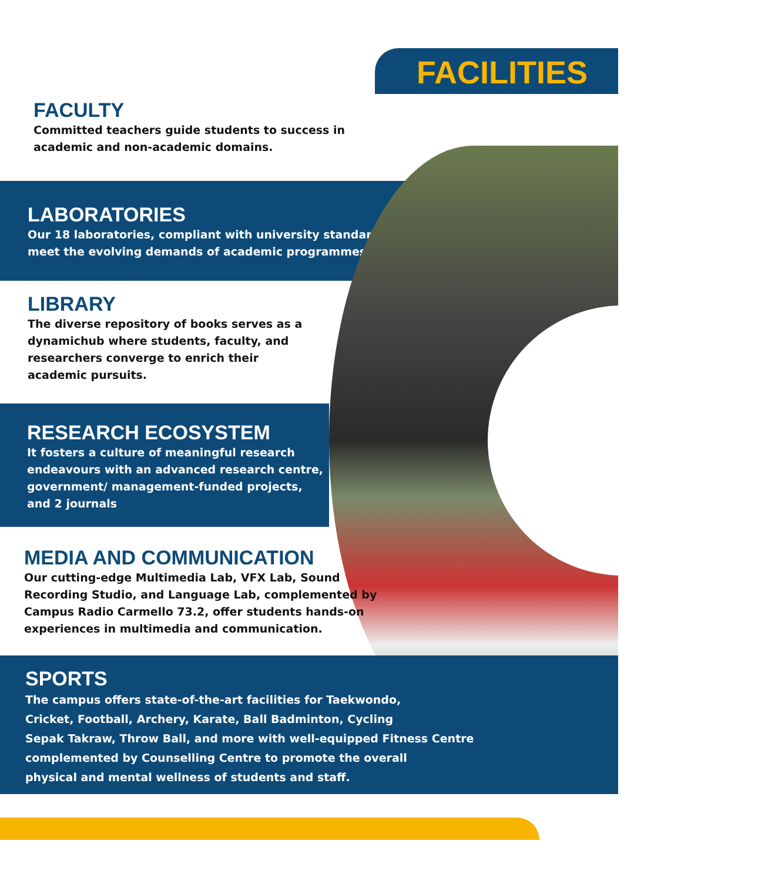FACILITIES
FACULTY
Committed teachers guide students to success in academic and non-academic domains.
LABORATORIES
Our 18 laboratories, compliant with university standards,
meet the evolving demands of academic programmes
LIBRARY
The diverse repository of books serves as a dynamichub where students, faculty, and researchers converge to enrich their academic pursuits.
RESEARCH ECOSYSTEM
It fosters a culture of meaningful research endeavours with an advanced research centre, government/ management-funded projects, and 2 journals
MEDIA AND COMMUNICATION
Our cutting-edge Multimedia Lab, VFX Lab, Sound Recording Studio, and Language Lab, complemented by Campus Radio Carmello 73.2, offer students hands-on experiences in multimedia and communication.
SPORTS
The campus offers state-of-the-art facilities for Taekwondo,
Cricket, Football, Archery, Karate, Ball Badminton, Cycling
Sepak Takraw, Throw Ball, and more with well-equipped Fitness Centre
complemented by Counselling Centre to promote the overall
physical and mental wellness of students and staff.